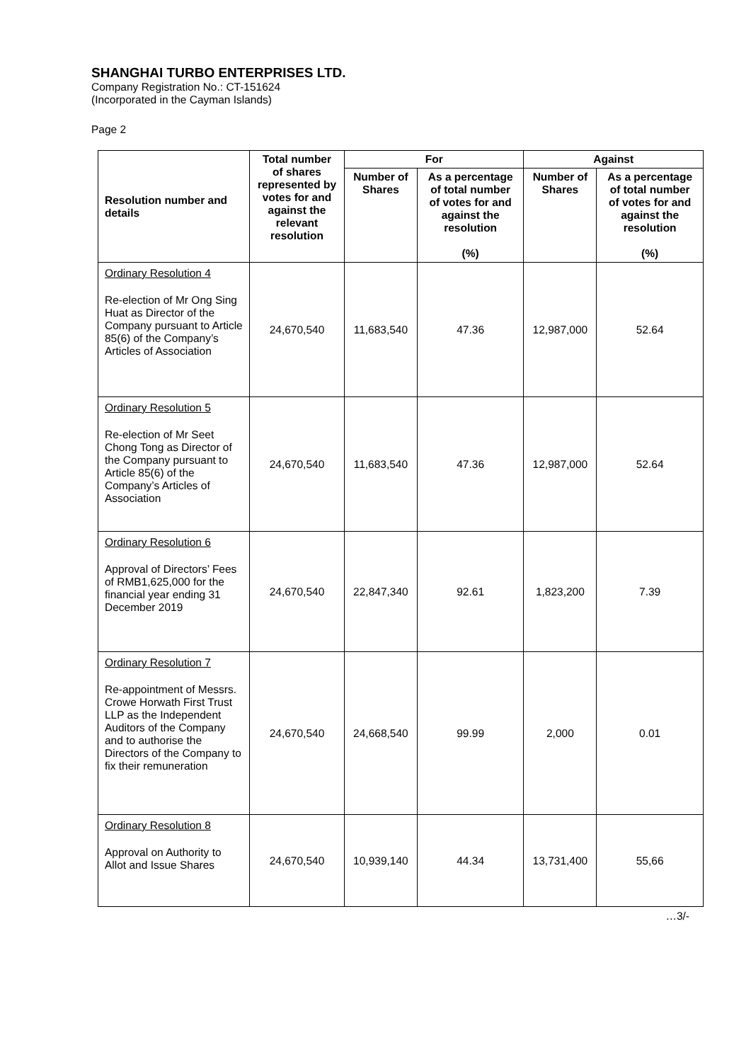SHANGHAI TURBO ENTERPRISES LTD.
Company Registration No.: CT-151624
(Incorporated in the Cayman Islands)
Page 2
| Resolution number and details | Total number of shares represented by votes for and against the relevant resolution | For | | Against | |
| --- | --- | --- | --- | --- | --- |
| | | Number of Shares | As a percentage of total number of votes for and against the resolution (%) | Number of Shares | As a percentage of total number of votes for and against the resolution (%) |
| Ordinary Resolution 4 Re-election of Mr Ong Sing Huat as Director of the Company pursuant to Article 85(6) of the Company’s Articles of Association | 24,670,540 | 11,683,540 | 47.36 | 12,987,000 | 52.64 |
| Ordinary Resolution 5 Re-election of Mr Seet Chong Tong as Director of the Company pursuant to Article 85(6) of the Company’s Articles of Association | 24,670,540 | 11,683,540 | 47.36 | 12,987,000 | 52.64 |
| Ordinary Resolution 6 Approval of Directors’ Fees of RMB1,625,000 for the financial year ending 31 December 2019 | 24,670,540 | 22,847,340 | 92.61 | 1,823,200 | 7.39 |
| Ordinary Resolution 7 Re-appointment of Messrs. Crowe Horwath First Trust LLP as the Independent Auditors of the Company and to authorise the Directors of the Company to fix their remuneration | 24,670,540 | 24,668,540 | 99.99 | 2,000 | 0.01 |
| Ordinary Resolution 8 Approval on Authority to Allot and Issue Shares | 24,670,540 | 10,939,140 | 44.34 | 13,731,400 | 55,66 |
…3/-